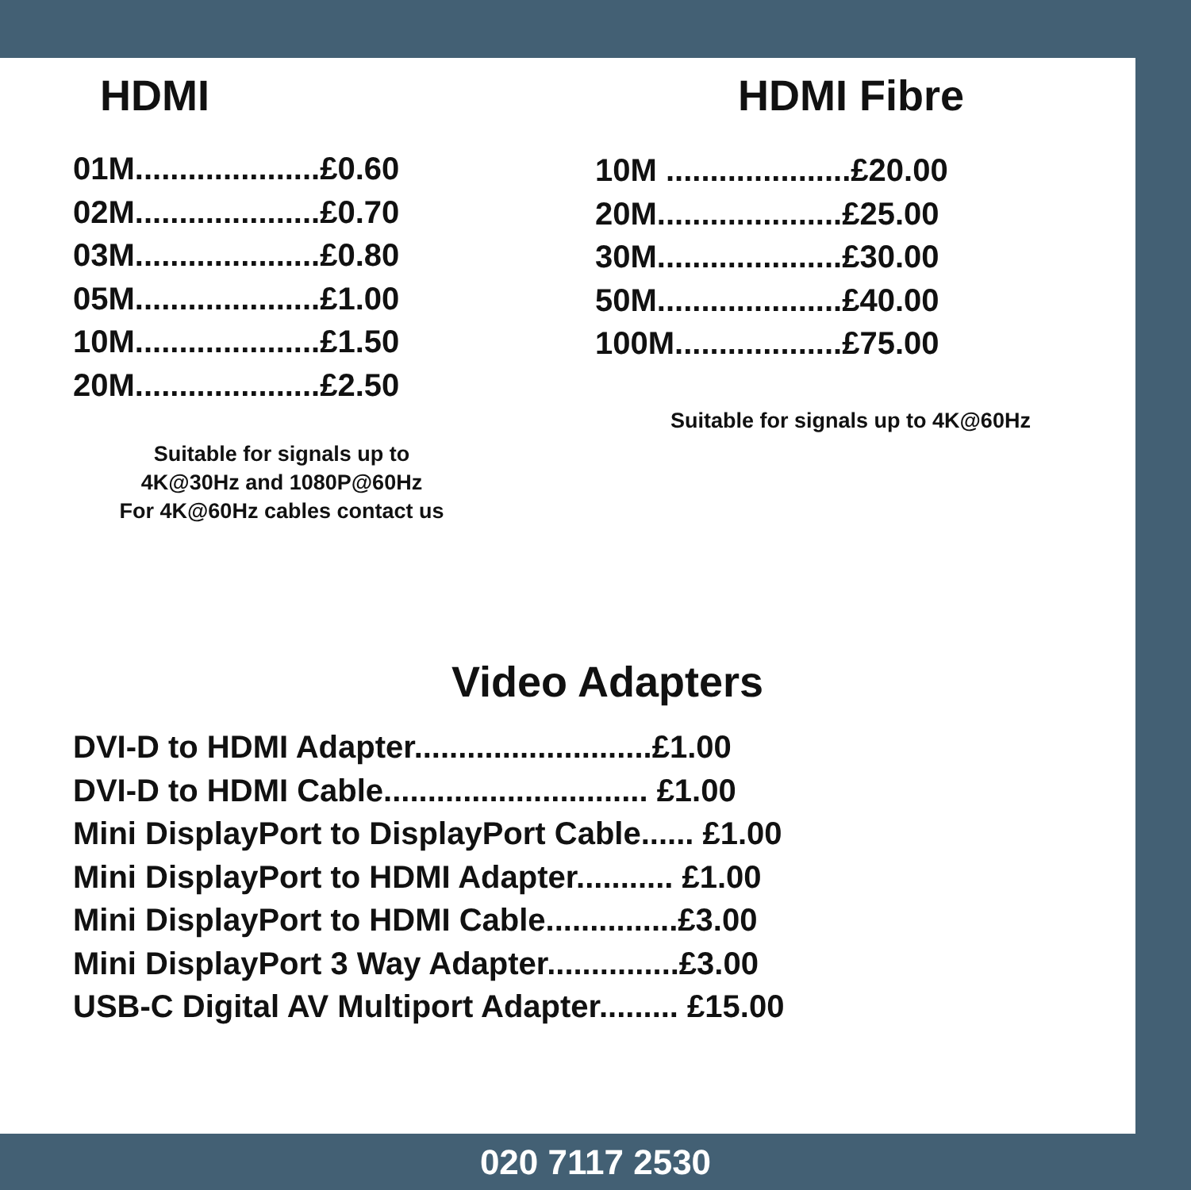HDMI
01M.....................£0.60
02M.....................£0.70
03M.....................£0.80
05M.....................£1.00
10M.....................£1.50
20M.....................£2.50
Suitable for signals up to 4K@30Hz and 1080P@60Hz
For 4K@60Hz cables contact us
HDMI Fibre
10M .....................£20.00
20M.....................£25.00
30M.....................£30.00
50M.....................£40.00
100M...................£75.00
Suitable for signals up to 4K@60Hz
Video Adapters
DVI-D to HDMI Adapter...........................£1.00
DVI-D to HDMI Cable.............................. £1.00
Mini DisplayPort to DisplayPort Cable...... £1.00
Mini DisplayPort to HDMI Adapter........... £1.00
Mini DisplayPort to HDMI Cable...............£3.00
Mini DisplayPort 3 Way Adapter...............£3.00
USB-C Digital AV Multiport Adapter......... £15.00
020 7117 2530